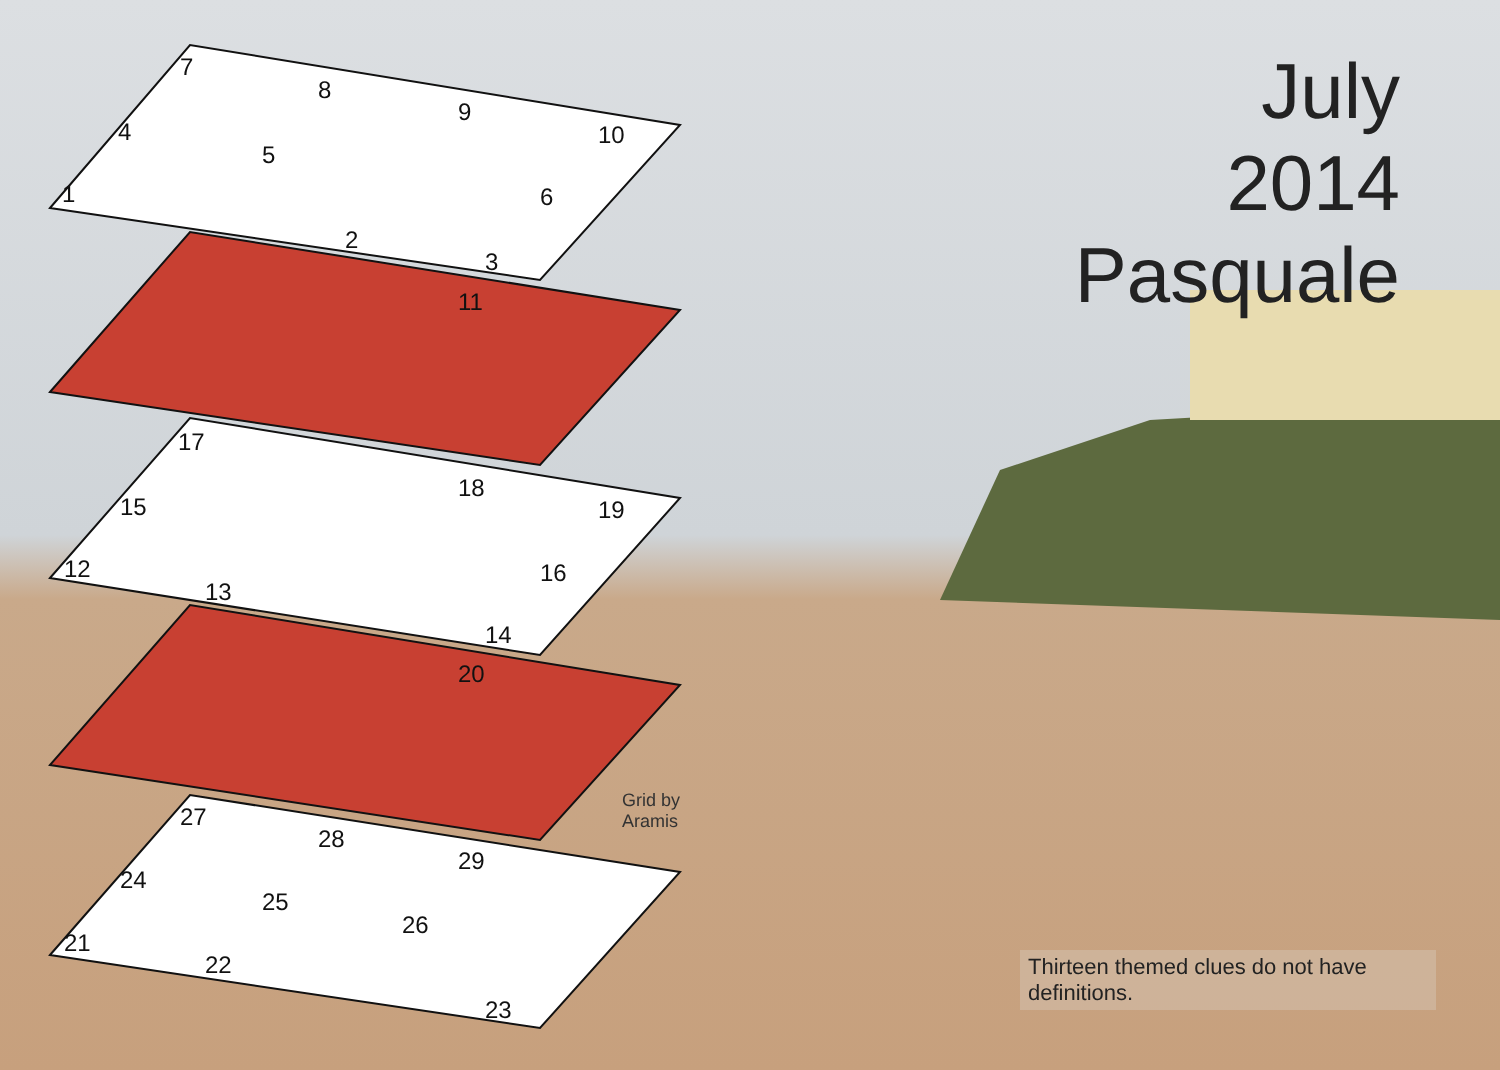7
8
9
10
4
5
6
1
2
3
11
17
18
19
15
16
12
13
14
20
27
28
29
24
25
26
21
22
23
July
2014
Pasquale
Grid by
Aramis
Thirteen themed clues do not have definitions.